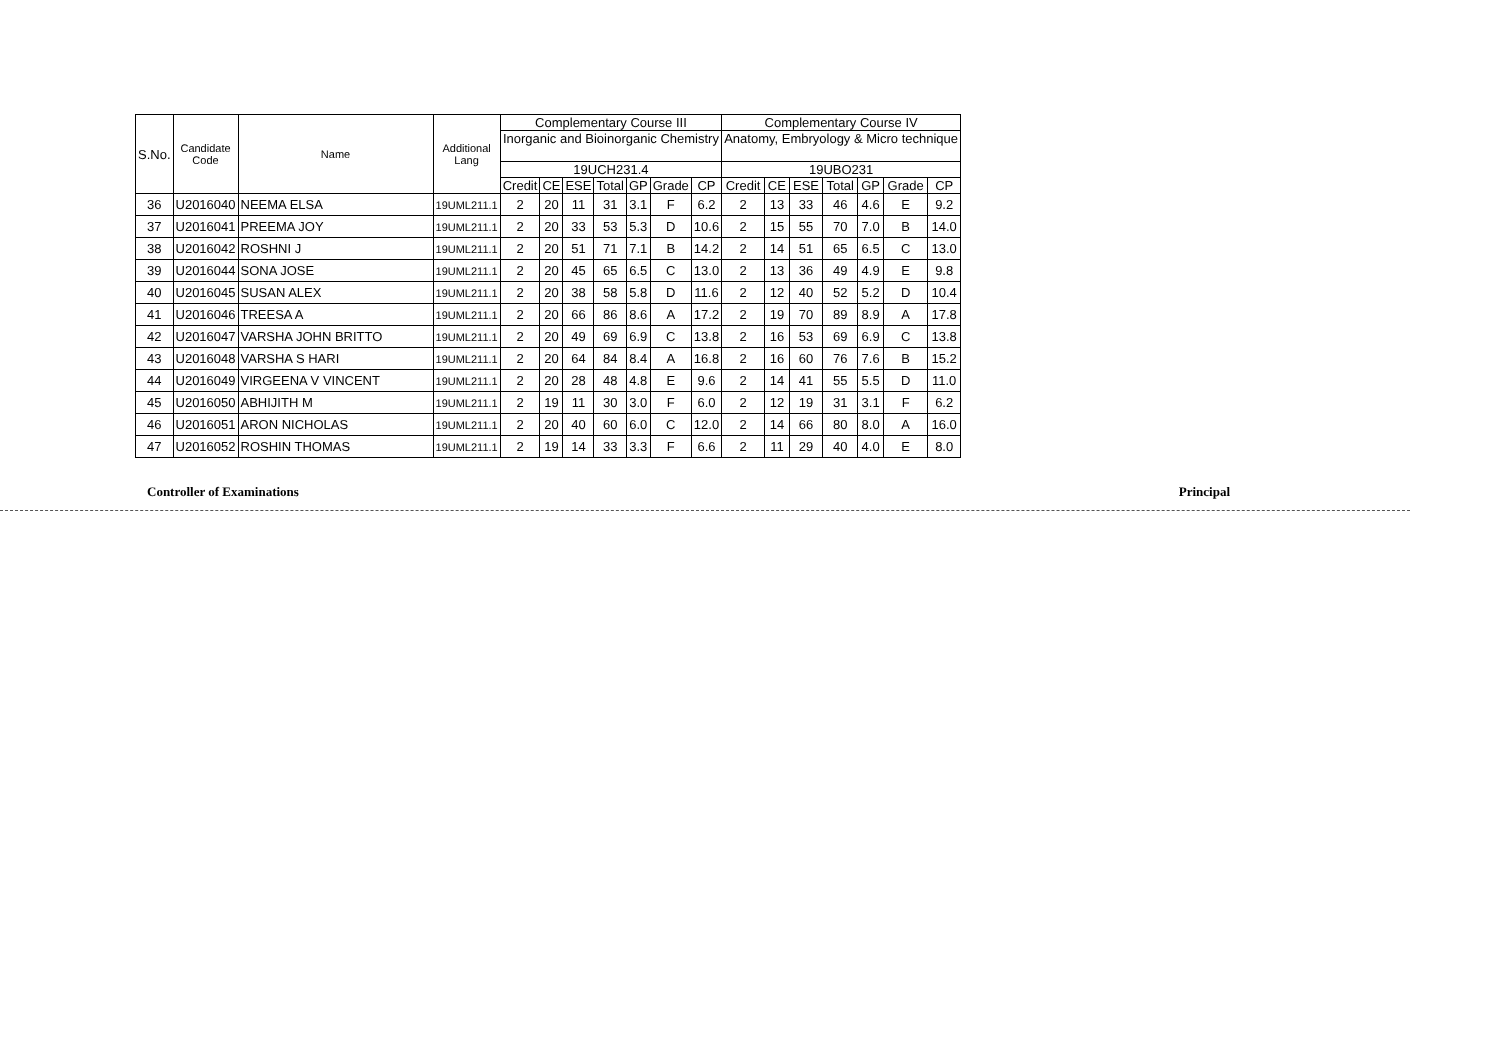| S.No. | Candidate Code | Name | Additional Lang | Complementary Course III | | | | | | | Complementary Course IV | | | | | | |
| --- | --- | --- | --- | --- | --- | --- | --- | --- | --- | --- | --- | --- | --- | --- | --- | --- | --- |
| | | | | Inorganic and Bioinorganic Chemistry | | | | | | | Anatomy, Embryology & Micro technique | | | | | | |
| | | | | 19UCH231.4 | | | | | | | 19UBO231 | | | | | | |
| | | | | Credit | CE | ESE | Total | GP | Grade | CP | Credit | CE | ESE | Total | GP | Grade | CP |
| 36 | U2016040 | NEEMA ELSA | 19UML211.1 | 2 | 20 | 11 | 31 | 3.1 | F | 6.2 | 2 | 13 | 33 | 46 | 4.6 | E | 9.2 |
| 37 | U2016041 | PREEMA JOY | 19UML211.1 | 2 | 20 | 33 | 53 | 5.3 | D | 10.6 | 2 | 15 | 55 | 70 | 7.0 | B | 14.0 |
| 38 | U2016042 | ROSHNI J | 19UML211.1 | 2 | 20 | 51 | 71 | 7.1 | B | 14.2 | 2 | 14 | 51 | 65 | 6.5 | C | 13.0 |
| 39 | U2016044 | SONA JOSE | 19UML211.1 | 2 | 20 | 45 | 65 | 6.5 | C | 13.0 | 2 | 13 | 36 | 49 | 4.9 | E | 9.8 |
| 40 | U2016045 | SUSAN ALEX | 19UML211.1 | 2 | 20 | 38 | 58 | 5.8 | D | 11.6 | 2 | 12 | 40 | 52 | 5.2 | D | 10.4 |
| 41 | U2016046 | TREESA A | 19UML211.1 | 2 | 20 | 66 | 86 | 8.6 | A | 17.2 | 2 | 19 | 70 | 89 | 8.9 | A | 17.8 |
| 42 | U2016047 | VARSHA JOHN BRITTO | 19UML211.1 | 2 | 20 | 49 | 69 | 6.9 | C | 13.8 | 2 | 16 | 53 | 69 | 6.9 | C | 13.8 |
| 43 | U2016048 | VARSHA S HARI | 19UML211.1 | 2 | 20 | 64 | 84 | 8.4 | A | 16.8 | 2 | 16 | 60 | 76 | 7.6 | B | 15.2 |
| 44 | U2016049 | VIRGEENA V VINCENT | 19UML211.1 | 2 | 20 | 28 | 48 | 4.8 | E | 9.6 | 2 | 14 | 41 | 55 | 5.5 | D | 11.0 |
| 45 | U2016050 | ABHIJITH M | 19UML211.1 | 2 | 19 | 11 | 30 | 3.0 | F | 6.0 | 2 | 12 | 19 | 31 | 3.1 | F | 6.2 |
| 46 | U2016051 | ARON NICHOLAS | 19UML211.1 | 2 | 20 | 40 | 60 | 6.0 | C | 12.0 | 2 | 14 | 66 | 80 | 8.0 | A | 16.0 |
| 47 | U2016052 | ROSHIN THOMAS | 19UML211.1 | 2 | 19 | 14 | 33 | 3.3 | F | 6.6 | 2 | 11 | 29 | 40 | 4.0 | E | 8.0 |
Controller of Examinations Principal